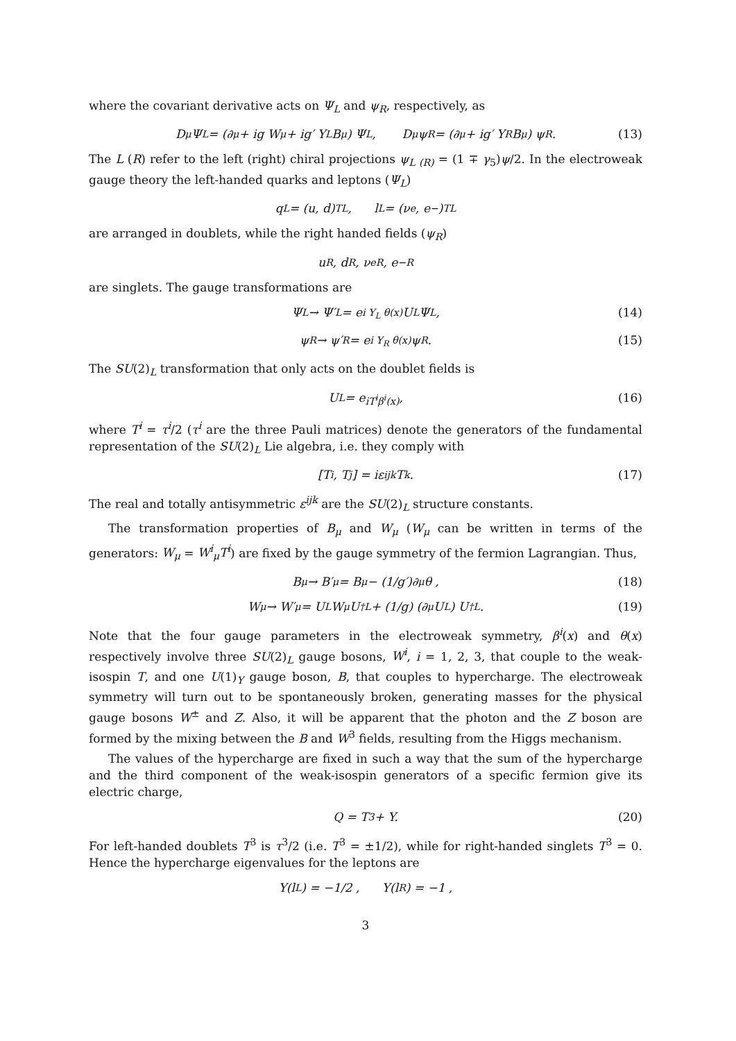where the covariant derivative acts on Ψ<sub>L</sub> and ψ<sub>R</sub>, respectively, as
D<sub>μ</sub>Ψ<sub>L</sub> = (∂<sub>μ</sub> + ig W<sub>μ</sub> + ig′ Y<sub>L</sub> B<sub>μ</sub>) Ψ<sub>L</sub> , D<sub>μ</sub>ψ<sub>R</sub> = (∂<sub>μ</sub> + ig′ Y<sub>R</sub> B<sub>μ</sub>) ψ<sub>R</sub> . (13)
The L (R) refer to the left (right) chiral projections ψ<sub>L (R)</sub> = (1 ∓ γ<sub>5</sub>)ψ/2. In the electroweak gauge theory the left-handed quarks and leptons (Ψ<sub>L</sub>)
q<sub>L</sub> = (u, d)<sup>T</sup><sub>L</sub> , l<sub>L</sub> = (ν<sub>e</sub>, e<sup>−</sup>)<sup>T</sup><sub>L</sub>
are arranged in doublets, while the right handed fields (ψ<sub>R</sub>)
u<sub>R</sub>, d<sub>R</sub>, ν<sub>eR</sub>, e<sup>−</sup><sub>R</sub>
are singlets. The gauge transformations are
Ψ<sub>L</sub> → Ψ′<sub>L</sub> = e<sup>i Y<sub>L</sub> θ(x)</sup> U<sub>L</sub> Ψ<sub>L</sub> , (14)
ψ<sub>R</sub> → ψ′<sub>R</sub> = e<sup>i Y<sub>R</sub> θ(x)</sup> ψ<sub>R</sub> . (15)
The SU(2)<sub>L</sub> transformation that only acts on the doublet fields is
U<sub>L</sub> = e<sup>iT<sup>i</sup>β<sup>i</sup>(x)</sup>, (16)
where T<sup>i</sup> = τ<sup>i</sup>/2 (τ<sup>i</sup> are the three Pauli matrices) denote the generators of the fundamental representation of the SU(2)<sub>L</sub> Lie algebra, i.e. they comply with
[T<sup>i</sup>, T<sup>j</sup>] = iε<sup>ijk</sup>T<sup>k</sup>. (17)
The real and totally antisymmetric ε<sup>ijk</sup> are the SU(2)<sub>L</sub> structure constants.
The transformation properties of B<sub>μ</sub> and W<sub>μ</sub> (W<sub>μ</sub> can be written in terms of the generators: W<sub>μ</sub> = W<sup>i</sup><sub>μ</sub>T<sup>i</sup>) are fixed by the gauge symmetry of the fermion Lagrangian. Thus,
B<sub>μ</sub> → B′<sub>μ</sub> = B<sub>μ</sub> − (1/g′)∂<sub>μ</sub>θ , (18)
W<sub>μ</sub> → W′<sub>μ</sub> = U<sub>L</sub>W<sub>μ</sub>U<sup>†</sup><sub>L</sub> + (1/g) (∂<sub>μ</sub>U<sub>L</sub>) U<sup>†</sup><sub>L</sub> . (19)
Note that the four gauge parameters in the electroweak symmetry, β<sup>i</sup>(x) and θ(x) respectively involve three SU(2)<sub>L</sub> gauge bosons, W<sup>i</sup>, i = 1, 2, 3, that couple to the weak-isospin T, and one U(1)<sub>Y</sub> gauge boson, B, that couples to hypercharge. The electroweak symmetry will turn out to be spontaneously broken, generating masses for the physical gauge bosons W<sup>±</sup> and Z. Also, it will be apparent that the photon and the Z boson are formed by the mixing between the B and W<sup>3</sup> fields, resulting from the Higgs mechanism.
The values of the hypercharge are fixed in such a way that the sum of the hypercharge and the third component of the weak-isospin generators of a specific fermion give its electric charge,
Q = T<sup>3</sup> + Y. (20)
For left-handed doublets T<sup>3</sup> is τ<sup>3</sup>/2 (i.e. T<sup>3</sup> = ±1/2), while for right-handed singlets T<sup>3</sup> = 0. Hence the hypercharge eigenvalues for the leptons are
Y(l<sub>L</sub>) = −1/2 , Y(l<sub>R</sub>) = −1 ,
3